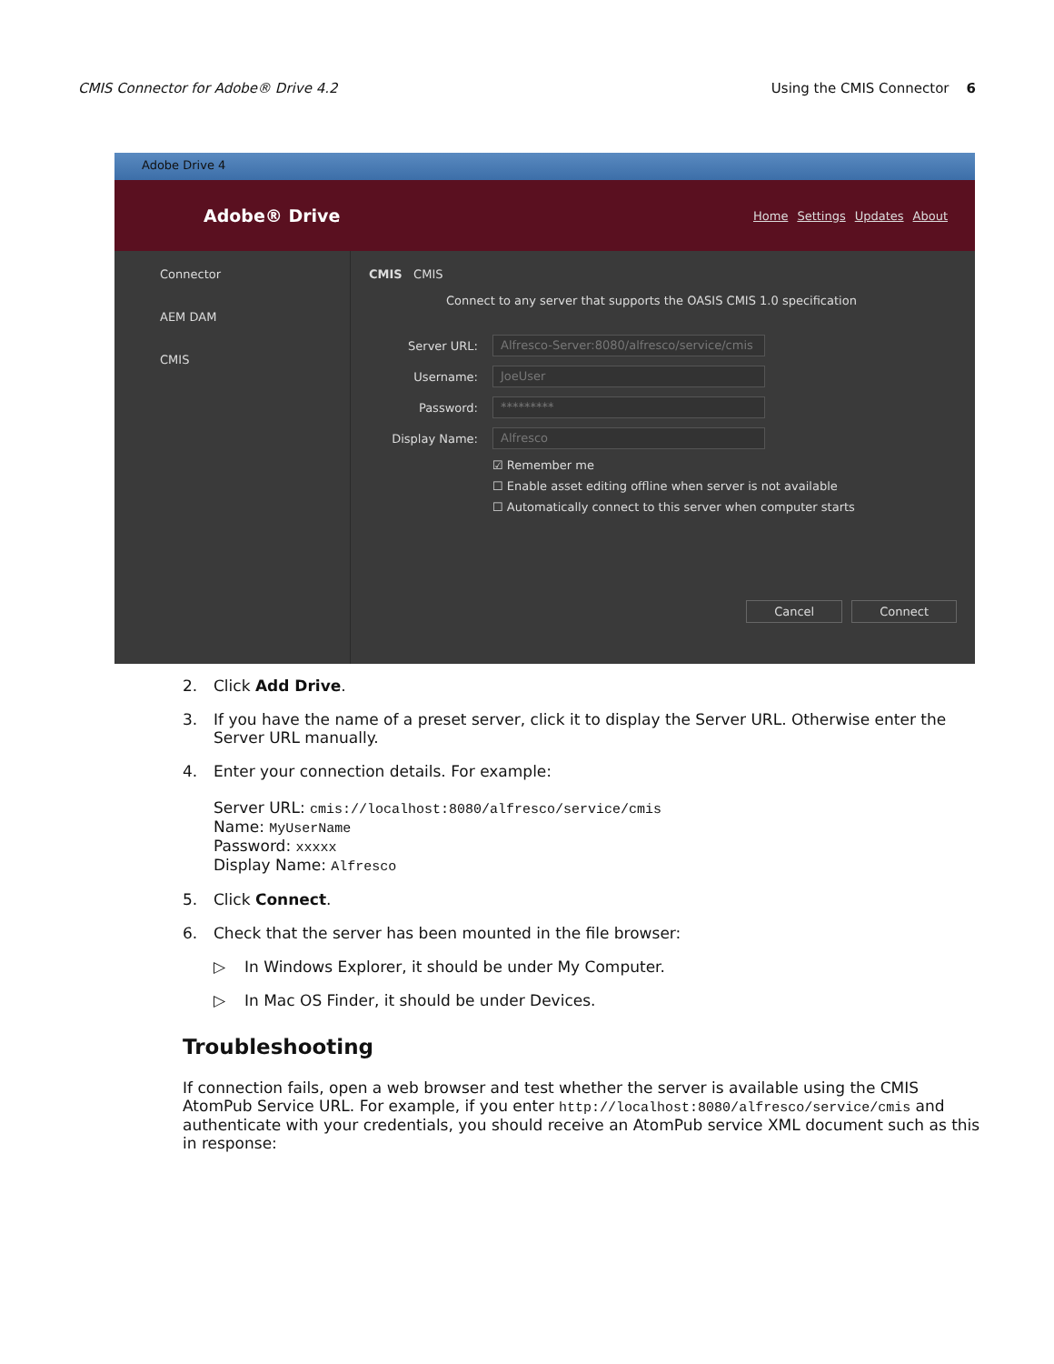CMIS Connector for Adobe® Drive 4.2 Using the CMIS Connector 6
Adobe Drive 4
Adobe® Drive
Home Settings Updates About
Connector
AEM DAM
CMIS
CMIS CMIS
Connect to any server that supports the OASIS CMIS 1.0 specification
Server URL:
Alfresco-Server:8080/alfresco/service/cmis
Username:
JoeUser
Password:
*********
Display Name:
Alfresco
☑ Remember me
☐ Enable asset editing offline when server is not available
☐ Automatically connect to this server when computer starts
Cancel Connect
2. Click Add Drive.
3. If you have the name of a preset server, click it to display the Server URL. Otherwise enter the Server URL manually.
4. Enter your connection details. For example:
Server URL: cmis://localhost:8080/alfresco/service/cmis
Name: MyUserName
Password: xxxxx
Display Name: Alfresco
5. Click Connect.
6. Check that the server has been mounted in the file browser:
▷ In Windows Explorer, it should be under My Computer.
▷ In Mac OS Finder, it should be under Devices.
Troubleshooting
If connection fails, open a web browser and test whether the server is available using the CMIS AtomPub Service URL. For example, if you enter http://localhost:8080/alfresco/service/cmis and authenticate with your credentials, you should receive an AtomPub service XML document such as this in response: